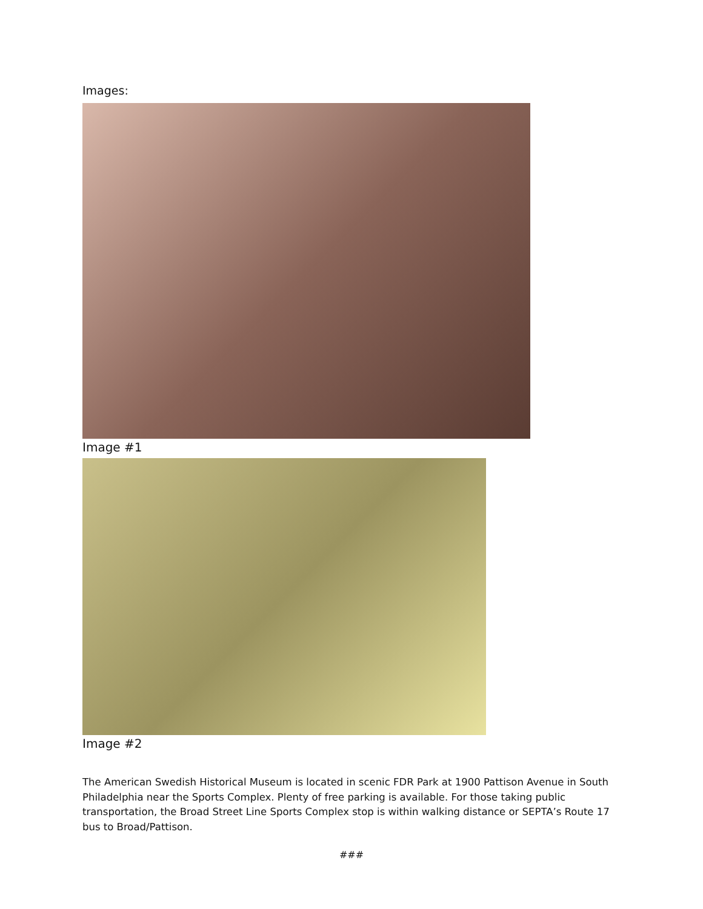Images:
Image #1
Image #2
The American Swedish Historical Museum is located in scenic FDR Park at 1900 Pattison Avenue in South Philadelphia near the Sports Complex. Plenty of free parking is available. For those taking public transportation, the Broad Street Line Sports Complex stop is within walking distance or SEPTA’s Route 17 bus to Broad/Pattison.
###